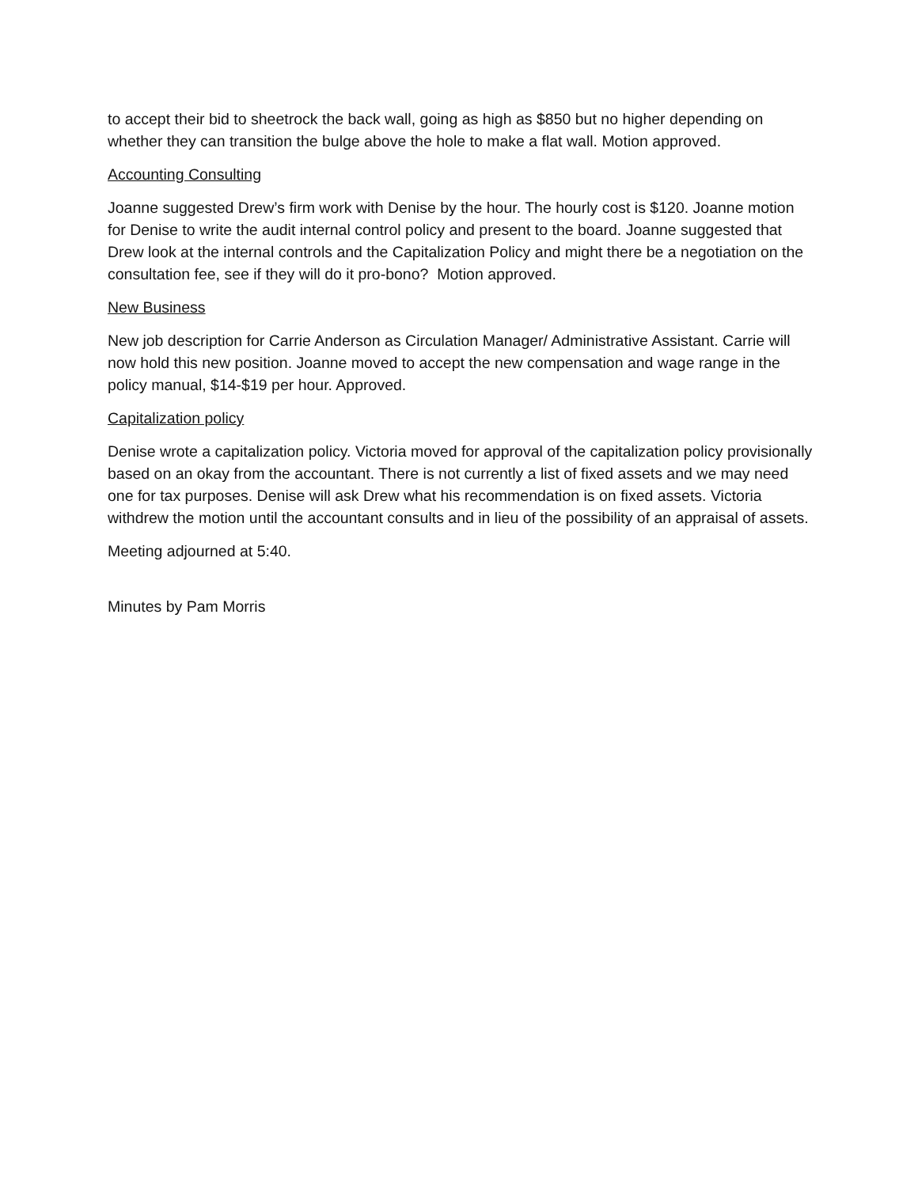to accept their bid to sheetrock the back wall, going as high as $850 but no higher depending on whether they can transition the bulge above the hole to make a flat wall. Motion approved.
Accounting Consulting
Joanne suggested Drew’s firm work with Denise by the hour. The hourly cost is $120. Joanne motion for Denise to write the audit internal control policy and present to the board. Joanne suggested that Drew look at the internal controls and the Capitalization Policy and might there be a negotiation on the consultation fee, see if they will do it pro-bono? Motion approved.
New Business
New job description for Carrie Anderson as Circulation Manager/ Administrative Assistant. Carrie will now hold this new position. Joanne moved to accept the new compensation and wage range in the policy manual, $14-$19 per hour. Approved.
Capitalization policy
Denise wrote a capitalization policy. Victoria moved for approval of the capitalization policy provisionally based on an okay from the accountant. There is not currently a list of fixed assets and we may need one for tax purposes. Denise will ask Drew what his recommendation is on fixed assets. Victoria withdrew the motion until the accountant consults and in lieu of the possibility of an appraisal of assets.
Meeting adjourned at 5:40.
Minutes by Pam Morris